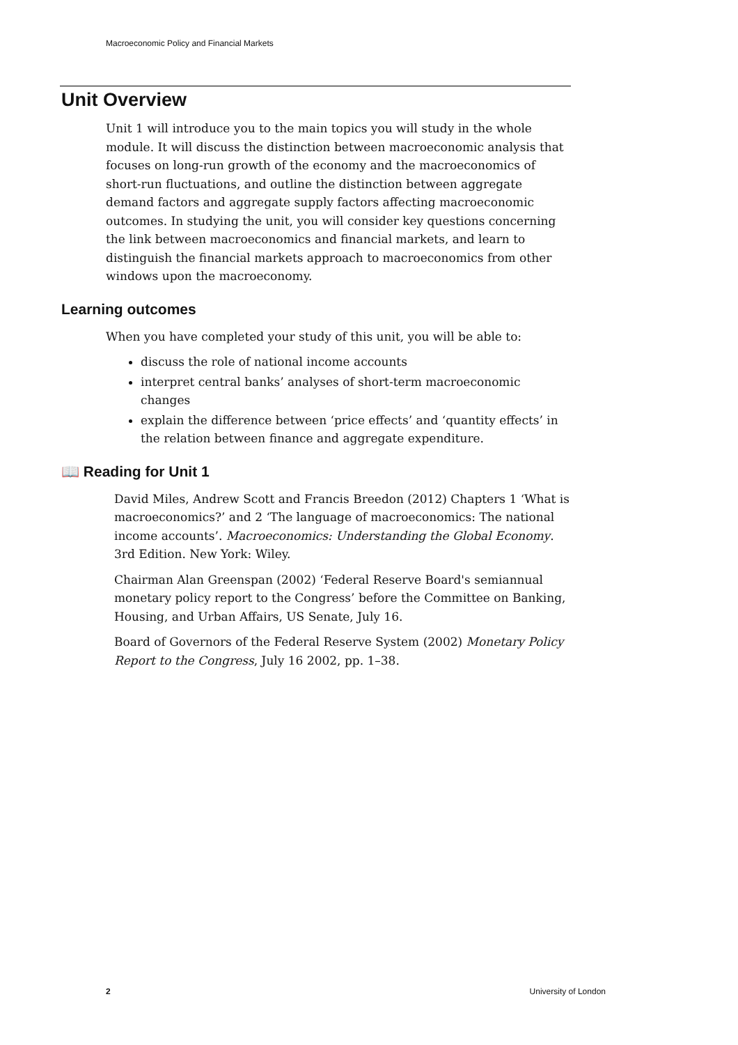Macroeconomic Policy and Financial Markets
Unit Overview
Unit 1 will introduce you to the main topics you will study in the whole module. It will discuss the distinction between macroeconomic analysis that focuses on long-run growth of the economy and the macroeconomics of short-run fluctuations, and outline the distinction between aggregate demand factors and aggregate supply factors affecting macroeconomic outcomes. In studying the unit, you will consider key questions concerning the link between macroeconomics and financial markets, and learn to distinguish the financial markets approach to macroeconomics from other windows upon the macroeconomy.
Learning outcomes
When you have completed your study of this unit, you will be able to:
discuss the role of national income accounts
interpret central banks’ analyses of short-term macroeconomic changes
explain the difference between ‘price effects’ and ‘quantity effects’ in the relation between finance and aggregate expenditure.
📖 Reading for Unit 1
David Miles, Andrew Scott and Francis Breedon (2012) Chapters 1 ‘What is macroeconomics?’ and 2 ‘The language of macroeconomics: The national income accounts’. Macroeconomics: Understanding the Global Economy. 3rd Edition. New York: Wiley.
Chairman Alan Greenspan (2002) ‘Federal Reserve Board's semiannual monetary policy report to the Congress’ before the Committee on Banking, Housing, and Urban Affairs, US Senate, July 16.
Board of Governors of the Federal Reserve System (2002) Monetary Policy Report to the Congress, July 16 2002, pp. 1–38.
2 University of London